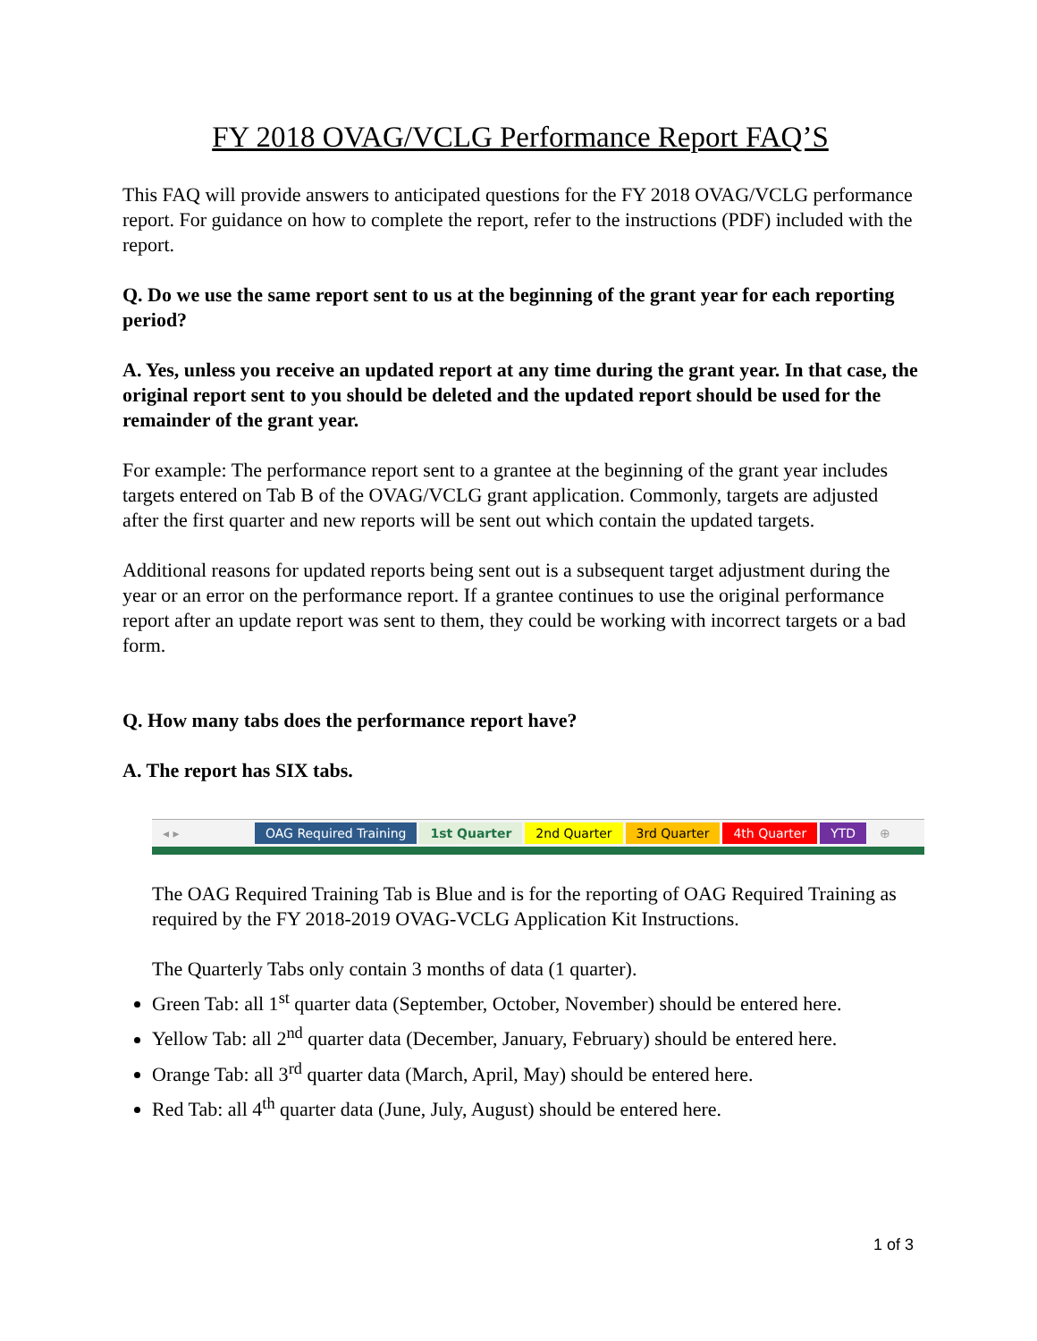FY 2018 OVAG/VCLG Performance Report FAQ’S
This FAQ will provide answers to anticipated questions for the FY 2018 OVAG/VCLG performance report. For guidance on how to complete the report, refer to the instructions (PDF) included with the report.
Q. Do we use the same report sent to us at the beginning of the grant year for each reporting period?
A. Yes, unless you receive an updated report at any time during the grant year. In that case, the original report sent to you should be deleted and the updated report should be used for the remainder of the grant year.
For example: The performance report sent to a grantee at the beginning of the grant year includes targets entered on Tab B of the OVAG/VCLG grant application. Commonly, targets are adjusted after the first quarter and new reports will be sent out which contain the updated targets.
Additional reasons for updated reports being sent out is a subsequent target adjustment during the year or an error on the performance report. If a grantee continues to use the original performance report after an update report was sent to them, they could be working with incorrect targets or a bad form.
Q. How many tabs does the performance report have?
A. The report has SIX tabs.
◂ ▸ OAG Required Training 1st Quarter 2nd Quarter 3rd Quarter 4th Quarter YTD ⊕
The OAG Required Training Tab is Blue and is for the reporting of OAG Required Training as required by the FY 2018-2019 OVAG-VCLG Application Kit Instructions.
The Quarterly Tabs only contain 3 months of data (1 quarter).
Green Tab: all 1<sup>st</sup> quarter data (September, October, November) should be entered here.
Yellow Tab: all 2<sup>nd</sup> quarter data (December, January, February) should be entered here.
Orange Tab: all 3<sup>rd</sup> quarter data (March, April, May) should be entered here.
Red Tab: all 4<sup>th</sup> quarter data (June, July, August) should be entered here.
1 of 3